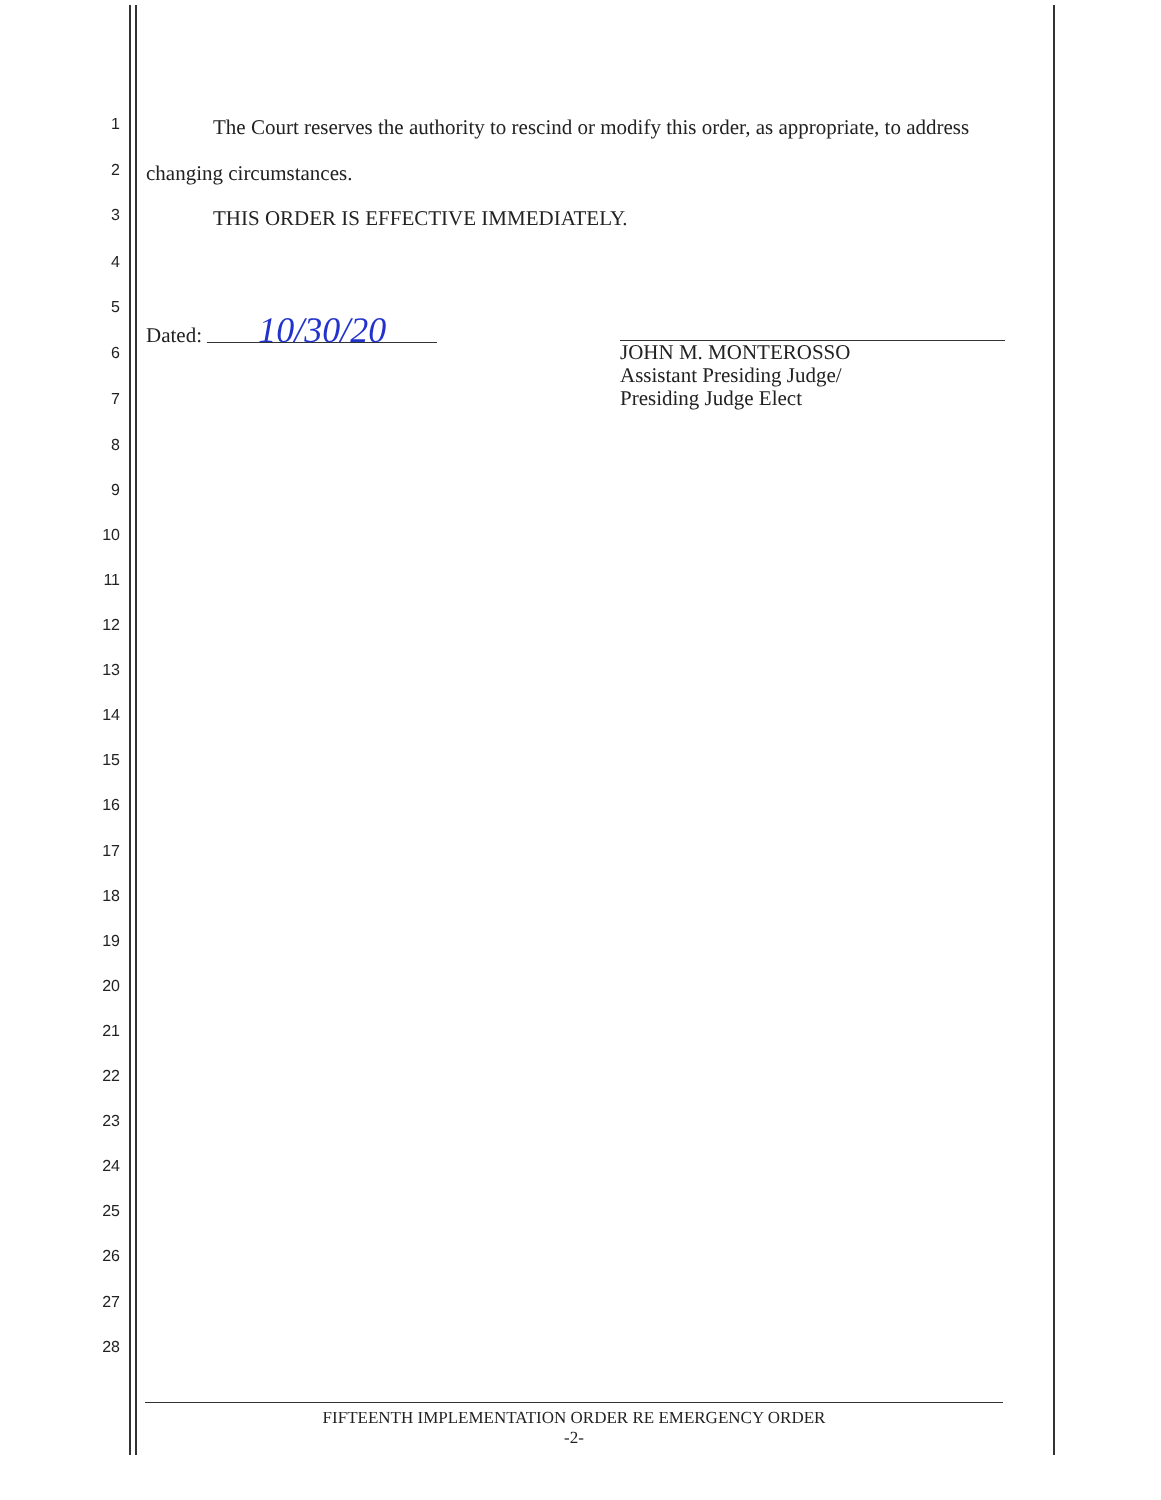1 The Court reserves the authority to rescind or modify this order, as appropriate, to address
2 changing circumstances.
3 THIS ORDER IS EFFECTIVE IMMEDIATELY.
4
5
Dated: 10/30/20
JOHN M. MONTEROSSO
Assistant Presiding Judge/
Presiding Judge Elect
6
7
8
9
10
11
12
13
14
15
16
17
18
19
20
21
22
23
24
25
26
27
28
FIFTEENTH IMPLEMENTATION ORDER RE EMERGENCY ORDER
-2-